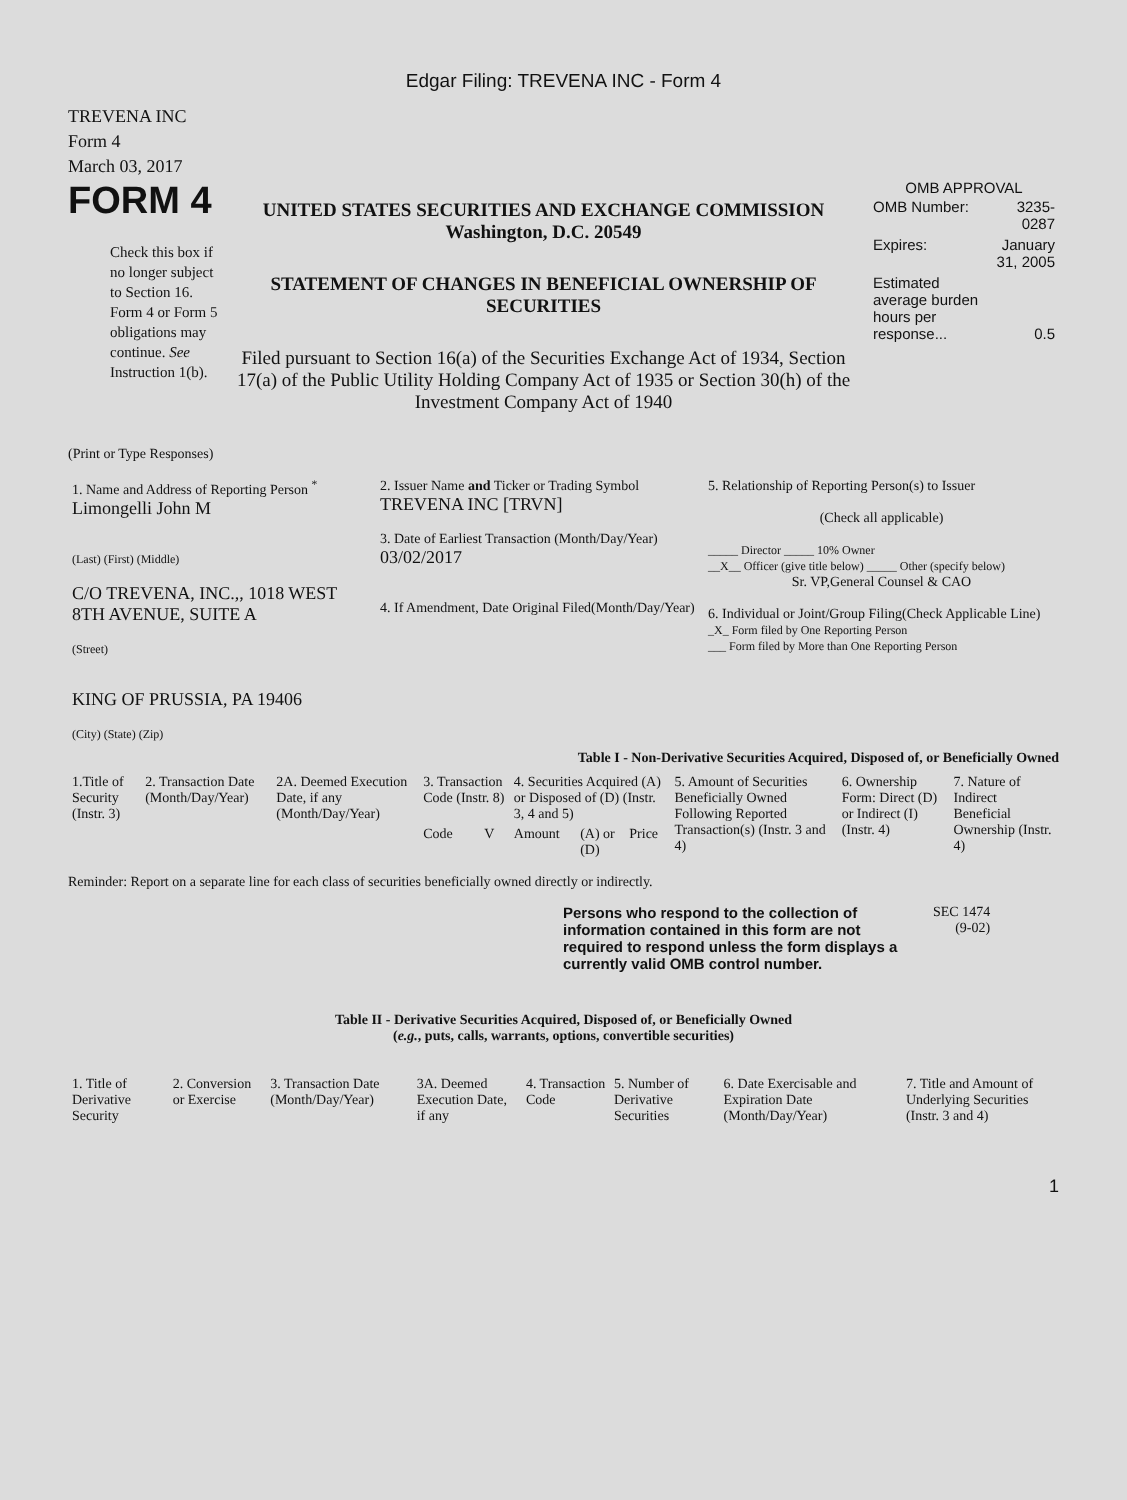Edgar Filing: TREVENA INC - Form 4
TREVENA INC
Form 4
March 03, 2017
FORM 4
Check this box if no longer subject to Section 16. Form 4 or Form 5 obligations may continue. See Instruction 1(b).
UNITED STATES SECURITIES AND EXCHANGE COMMISSION
Washington, D.C. 20549
STATEMENT OF CHANGES IN BENEFICIAL OWNERSHIP OF SECURITIES
Filed pursuant to Section 16(a) of the Securities Exchange Act of 1934, Section 17(a) of the Public Utility Holding Company Act of 1935 or Section 30(h) of the Investment Company Act of 1940
OMB APPROVAL
| OMB Number: | 3235-0287 |
| Expires: | January 31, 2005 |
| Estimated average burden hours per response... | 0.5 |
(Print or Type Responses)
| 1. Name and Address of Reporting Person <sup>*</sup> Limongelli John M (Last) (First) (Middle) C/O TREVENA, INC.,, 1018 WEST 8TH AVENUE, SUITE A (Street) KING OF PRUSSIA, PA 19406 (City) (State) (Zip) | 2. Issuer Name and Ticker or Trading Symbol TREVENA INC [TRVN] 3. Date of Earliest Transaction (Month/Day/Year) 03/02/2017 4. If Amendment, Date Original Filed(Month/Day/Year) | 5. Relationship of Reporting Person(s) to Issuer (Check all applicable) _____ Director _____ 10% Owner __X__ Officer (give title below) _____ Other (specify below) Sr. VP,General Counsel & CAO 6. Individual or Joint/Group Filing(Check Applicable Line) _X_ Form filed by One Reporting Person ___ Form filed by More than One Reporting Person |
Table I - Non-Derivative Securities Acquired, Disposed of, or Beneficially Owned
| 1.Title of Security (Instr. 3) | 2. Transaction Date (Month/Day/Year) | 2A. Deemed Execution Date, if any (Month/Day/Year) | 3. Transaction Code (Instr. 8) | | 4. Securities Acquired (A) or Disposed of (D) (Instr. 3, 4 and 5) | | | 5. Amount of Securities Beneficially Owned Following Reported Transaction(s) (Instr. 3 and 4) | 6. Ownership Form: Direct (D) or Indirect (I) (Instr. 4) | 7. Nature of Indirect Beneficial Ownership (Instr. 4) |
| --- | --- | --- | --- | --- | --- | --- | --- | --- | --- | --- |
| | | | Code | V | Amount | (A) or (D) | Price | | | |
Reminder: Report on a separate line for each class of securities beneficially owned directly or indirectly.
Persons who respond to the collection of information contained in this form are not required to respond unless the form displays a currently valid OMB control number.
SEC 1474
(9-02)
Table II - Derivative Securities Acquired, Disposed of, or Beneficially Owned
(e.g., puts, calls, warrants, options, convertible securities)
| 1. Title of Derivative Security | 2. Conversion or Exercise | 3. Transaction Date (Month/Day/Year) | 3A. Deemed Execution Date, if any | 4. Transaction Code | 5. Number of Derivative Securities | 6. Date Exercisable and Expiration Date (Month/Day/Year) | 7. Title and Amount of Underlying Securities (Instr. 3 and 4) |
| --- | --- | --- | --- | --- | --- | --- | --- |
1